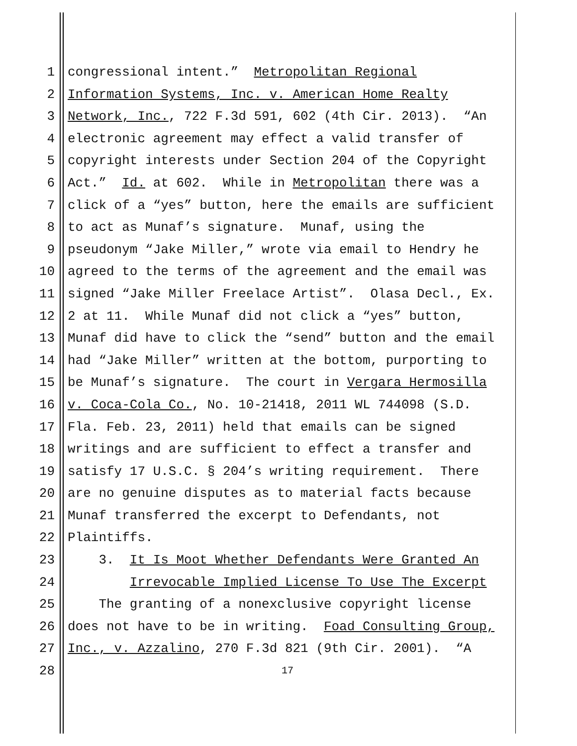1 congressional intent.” Metropolitan Regional
2 Information Systems, Inc. v. American Home Realty
3 Network, Inc., 722 F.3d 591, 602 (4th Cir. 2013). “An
4 electronic agreement may effect a valid transfer of
5 copyright interests under Section 204 of the Copyright
6 Act.” Id. at 602. While in Metropolitan there was a
7 click of a “yes” button, here the emails are sufficient
8 to act as Munaf’s signature. Munaf, using the
9 pseudonym “Jake Miller,” wrote via email to Hendry he
10 agreed to the terms of the agreement and the email was
11 signed “Jake Miller Freelace Artist”. Olasa Decl., Ex.
12 2 at 11. While Munaf did not click a “yes” button,
13 Munaf did have to click the “send” button and the email
14 had “Jake Miller” written at the bottom, purporting to
15 be Munaf’s signature. The court in Vergara Hermosilla
16 v. Coca-Cola Co., No. 10-21418, 2011 WL 744098 (S.D.
17 Fla. Feb. 23, 2011) held that emails can be signed
18 writings and are sufficient to effect a transfer and
19 satisfy 17 U.S.C. § 204’s writing requirement. There
20 are no genuine disputes as to material facts because
21 Munaf transferred the excerpt to Defendants, not
22 Plaintiffs.
23 3. It Is Moot Whether Defendants Were Granted An
24 Irrevocable Implied License To Use The Excerpt
25 The granting of a nonexclusive copyright license
26 does not have to be in writing. Foad Consulting Group,
27 Inc., v. Azzalino, 270 F.3d 821 (9th Cir. 2001). “A
28 17